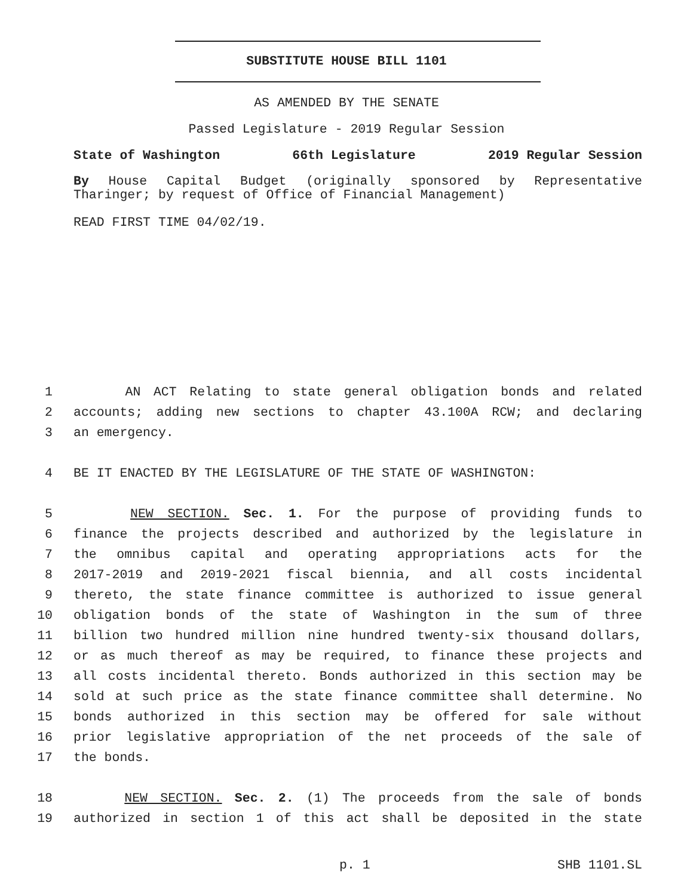SUBSTITUTE HOUSE BILL 1101
AS AMENDED BY THE SENATE
Passed Legislature - 2019 Regular Session
State of Washington 66th Legislature 2019 Regular Session
By House Capital Budget (originally sponsored by Representative Tharinger; by request of Office of Financial Management)
READ FIRST TIME 04/02/19.
1 AN ACT Relating to state general obligation bonds and related
2 accounts; adding new sections to chapter 43.100A RCW; and declaring
3 an emergency.
4 BE IT ENACTED BY THE LEGISLATURE OF THE STATE OF WASHINGTON:
5 NEW SECTION. Sec. 1. For the purpose of providing funds to
6 finance the projects described and authorized by the legislature in
7 the omnibus capital and operating appropriations acts for the
8 2017-2019 and 2019-2021 fiscal biennia, and all costs incidental
9 thereto, the state finance committee is authorized to issue general
10 obligation bonds of the state of Washington in the sum of three
11 billion two hundred million nine hundred twenty-six thousand dollars,
12 or as much thereof as may be required, to finance these projects and
13 all costs incidental thereto. Bonds authorized in this section may be
14 sold at such price as the state finance committee shall determine. No
15 bonds authorized in this section may be offered for sale without
16 prior legislative appropriation of the net proceeds of the sale of
17 the bonds.
18 NEW SECTION. Sec. 2. (1) The proceeds from the sale of bonds
19 authorized in section 1 of this act shall be deposited in the state
p. 1 SHB 1101.SL